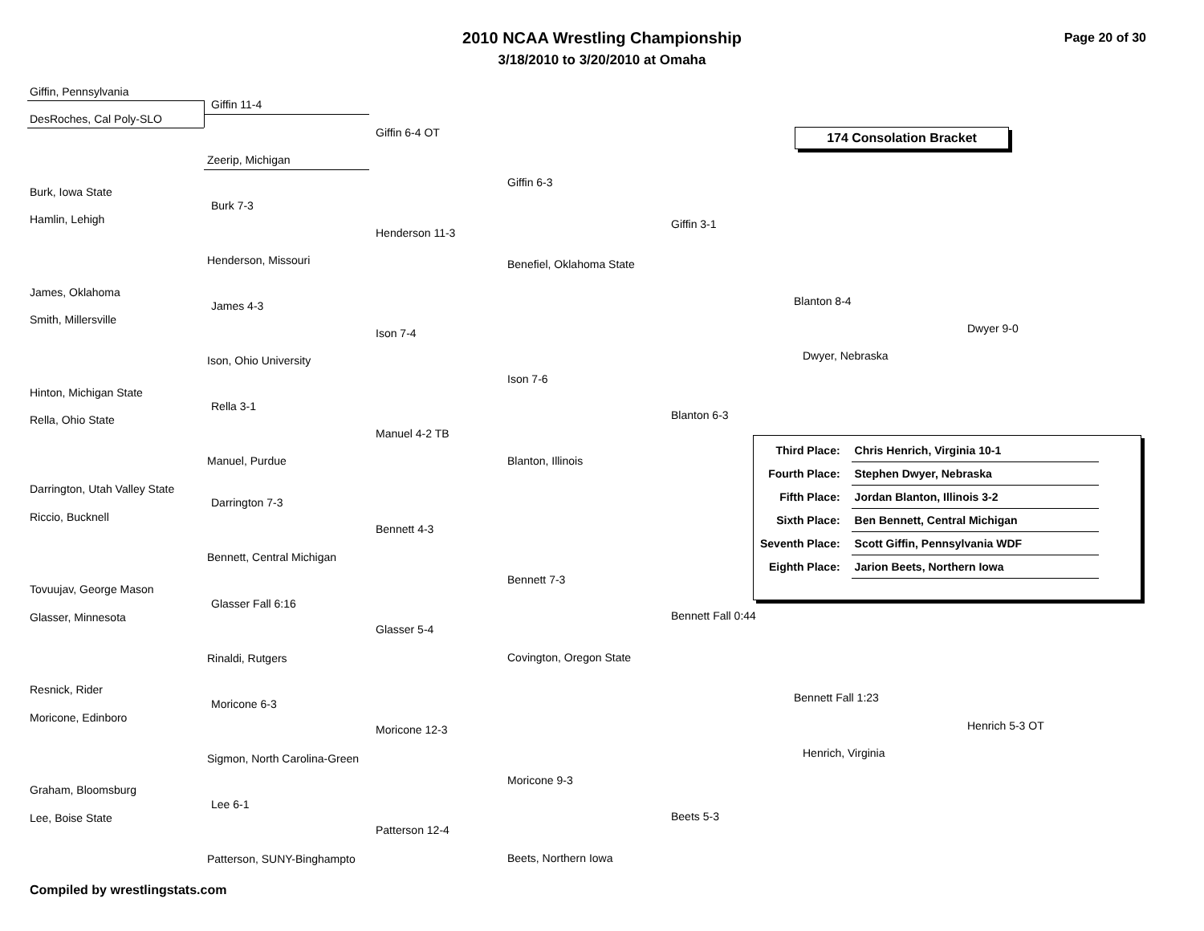2010 NCAA Wrestling Championship
3/18/2010 to 3/20/2010 at Omaha
Page 20 of 30
174 Consolation Bracket
Giffin, Pennsylvania
Giffin 11-4
DesRoches, Cal Poly-SLO
Giffin 6-4 OT
Zeerip, Michigan
Giffin 6-3
Burk, Iowa State
Burk 7-3
Hamlin, Lehigh Giffin 3-1
Henderson 11-3
Henderson, Missouri Benefiel, Oklahoma State
James, Oklahoma
Blanton 8-4
James 4-3
Smith, Millersville
Dwyer 9-0
Ison 7-4
Dwyer, Nebraska
Ison, Ohio University
Ison 7-6
Hinton, Michigan State
Rella 3-1
Blanton 6-3
Rella, Ohio State
Manuel 4-2 TB
Manuel, Purdue Blanton, Illinois
Darrington, Utah Valley State
Darrington 7-3
Riccio, Bucknell
Bennett 4-3
Bennett, Central Michigan
Bennett 7-3
Tovuujav, George Mason
Glasser Fall 6:16
Bennett Fall 0:44
Glasser, Minnesota
Glasser 5-4
Rinaldi, Rutgers Covington, Oregon State
Resnick, Rider
Bennett Fall 1:23
Moricone 6-3
Moricone, Edinboro
Henrich 5-3 OT
Moricone 12-3
Henrich, Virginia
Sigmon, North Carolina-Green
Moricone 9-3
Graham, Bloomsburg
Lee 6-1
Beets 5-3
Lee, Boise State
Patterson 12-4
Patterson, SUNY-Binghampto Beets, Northern Iowa
| Third Place: | Chris Henrich, Virginia 10-1 |
| Fourth Place: | Stephen Dwyer, Nebraska |
| Fifth Place: | Jordan Blanton, Illinois 3-2 |
| Sixth Place: | Ben Bennett, Central Michigan |
| Seventh Place: | Scott Giffin, Pennsylvania WDF |
| Eighth Place: | Jarion Beets, Northern Iowa |
Compiled by wrestlingstats.com